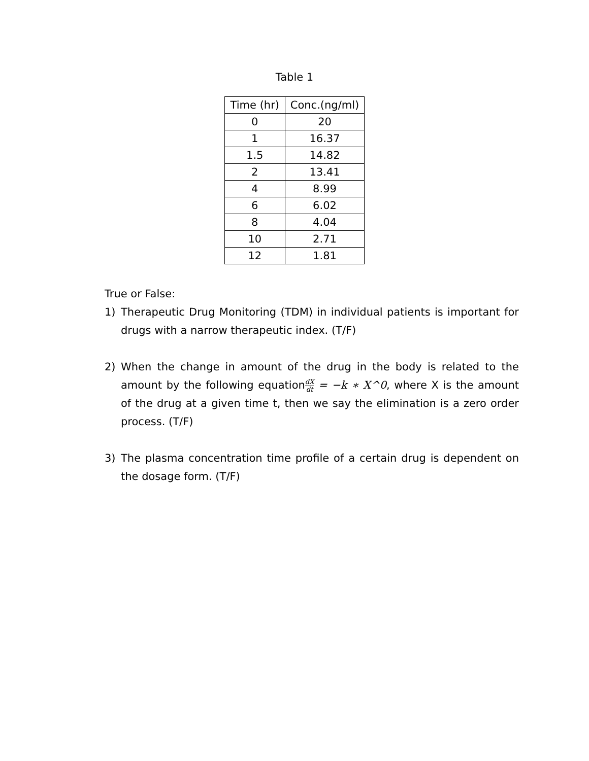Table 1
| Time (hr) | Conc.(ng/ml) |
| --- | --- |
| 0 | 20 |
| 1 | 16.37 |
| 1.5 | 14.82 |
| 2 | 13.41 |
| 4 | 8.99 |
| 6 | 6.02 |
| 8 | 4.04 |
| 10 | 2.71 |
| 12 | 1.81 |
True or False:
1) Therapeutic Drug Monitoring (TDM) in individual patients is important for drugs with a narrow therapeutic index. (T/F)
2) When the change in amount of the drug in the body is related to the amount by the following equationdX dt = −k ∗ X^0, where X is the amount of the drug at a given time t, then we say the elimination is a zero order process. (T/F)
3) The plasma concentration time profile of a certain drug is dependent on the dosage form. (T/F)